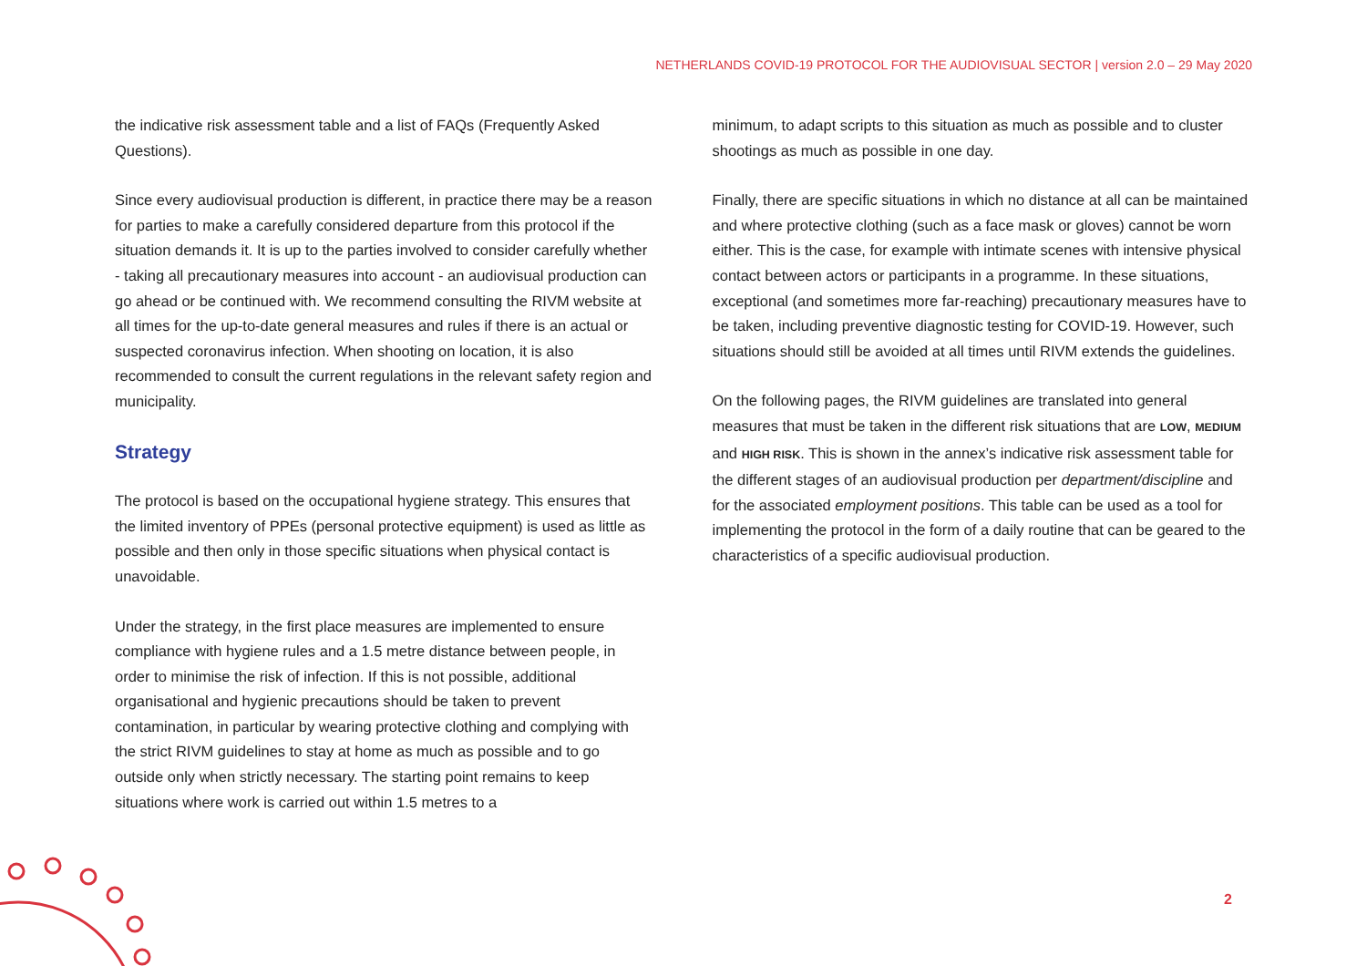NETHERLANDS COVID-19 PROTOCOL FOR THE AUDIOVISUAL SECTOR | version 2.0 – 29 May 2020
the indicative risk assessment table and a list of FAQs (Frequently Asked Questions).
Since every audiovisual production is different, in practice there may be a reason for parties to make a carefully considered departure from this protocol if the situation demands it. It is up to the parties involved to consider carefully whether - taking all precautionary measures into account - an audiovisual production can go ahead or be continued with. We recommend consulting the RIVM website at all times for the up-to-date general measures and rules if there is an actual or suspected coronavirus infection. When shooting on location, it is also recommended to consult the current regulations in the relevant safety region and municipality.
Strategy
The protocol is based on the occupational hygiene strategy. This ensures that the limited inventory of PPEs (personal protective equipment) is used as little as possible and then only in those specific situations when physical contact is unavoidable.
Under the strategy, in the first place measures are implemented to ensure compliance with hygiene rules and a 1.5 metre distance between people, in order to minimise the risk of infection. If this is not possible, additional organisational and hygienic precautions should be taken to prevent contamination, in particular by wearing protective clothing and complying with the strict RIVM guidelines to stay at home as much as possible and to go outside only when strictly necessary. The starting point remains to keep situations where work is carried out within 1.5 metres to a
minimum, to adapt scripts to this situation as much as possible and to cluster shootings as much as possible in one day.
Finally, there are specific situations in which no distance at all can be maintained and where protective clothing (such as a face mask or gloves) cannot be worn either. This is the case, for example with intimate scenes with intensive physical contact between actors or participants in a programme. In these situations, exceptional (and sometimes more far-reaching) precautionary measures have to be taken, including preventive diagnostic testing for COVID-19. However, such situations should still be avoided at all times until RIVM extends the guidelines.
On the following pages, the RIVM guidelines are translated into general measures that must be taken in the different risk situations that are LOW, MEDIUM and HIGH RISK. This is shown in the annex’s indicative risk assessment table for the different stages of an audiovisual production per department/discipline and for the associated employment positions. This table can be used as a tool for implementing the protocol in the form of a daily routine that can be geared to the characteristics of a specific audiovisual production.
2